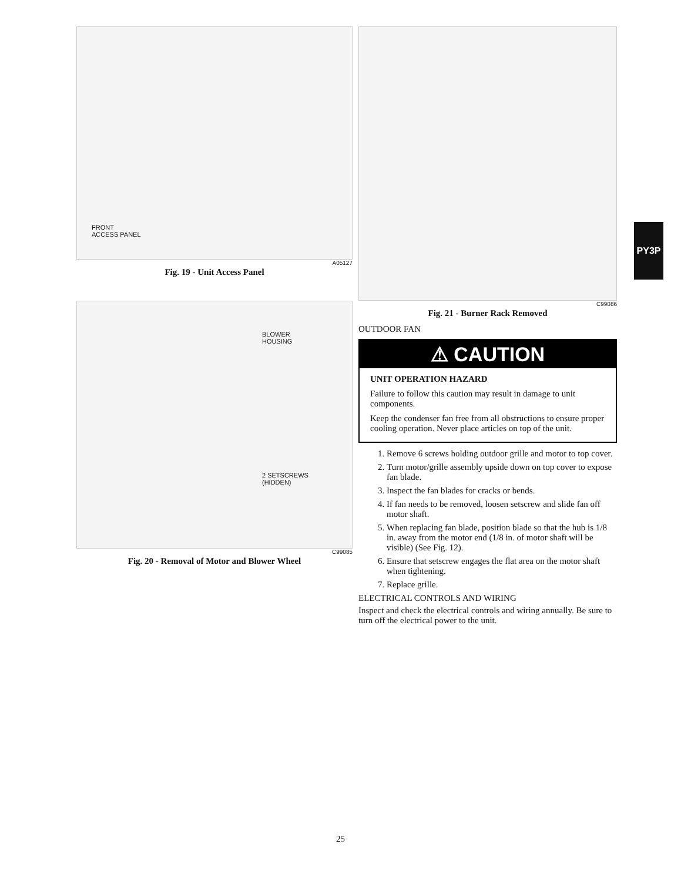FRONT
ACCESS PANEL
A05127
Fig. 19 - Unit Access Panel
BLOWER
HOUSING
2 SETSCREWS
(HIDDEN)
C99085
Fig. 20 - Removal of Motor and Blower Wheel
C99086
Fig. 21 - Burner Rack Removed
OUTDOOR FAN
⚠ CAUTION
UNIT OPERATION HAZARD
Failure to follow this caution may result in damage to unit components.
Keep the condenser fan free from all obstructions to ensure proper cooling operation. Never place articles on top of the unit.
1. Remove 6 screws holding outdoor grille and motor to top cover.
2. Turn motor/grille assembly upside down on top cover to expose fan blade.
3. Inspect the fan blades for cracks or bends.
4. If fan needs to be removed, loosen setscrew and slide fan off motor shaft.
5. When replacing fan blade, position blade so that the hub is 1/8 in. away from the motor end (1/8 in. of motor shaft will be visible) (See Fig. 12).
6. Ensure that setscrew engages the flat area on the motor shaft when tightening.
7. Replace grille.
ELECTRICAL CONTROLS AND WIRING
Inspect and check the electrical controls and wiring annually. Be sure to turn off the electrical power to the unit.
PY3P
25